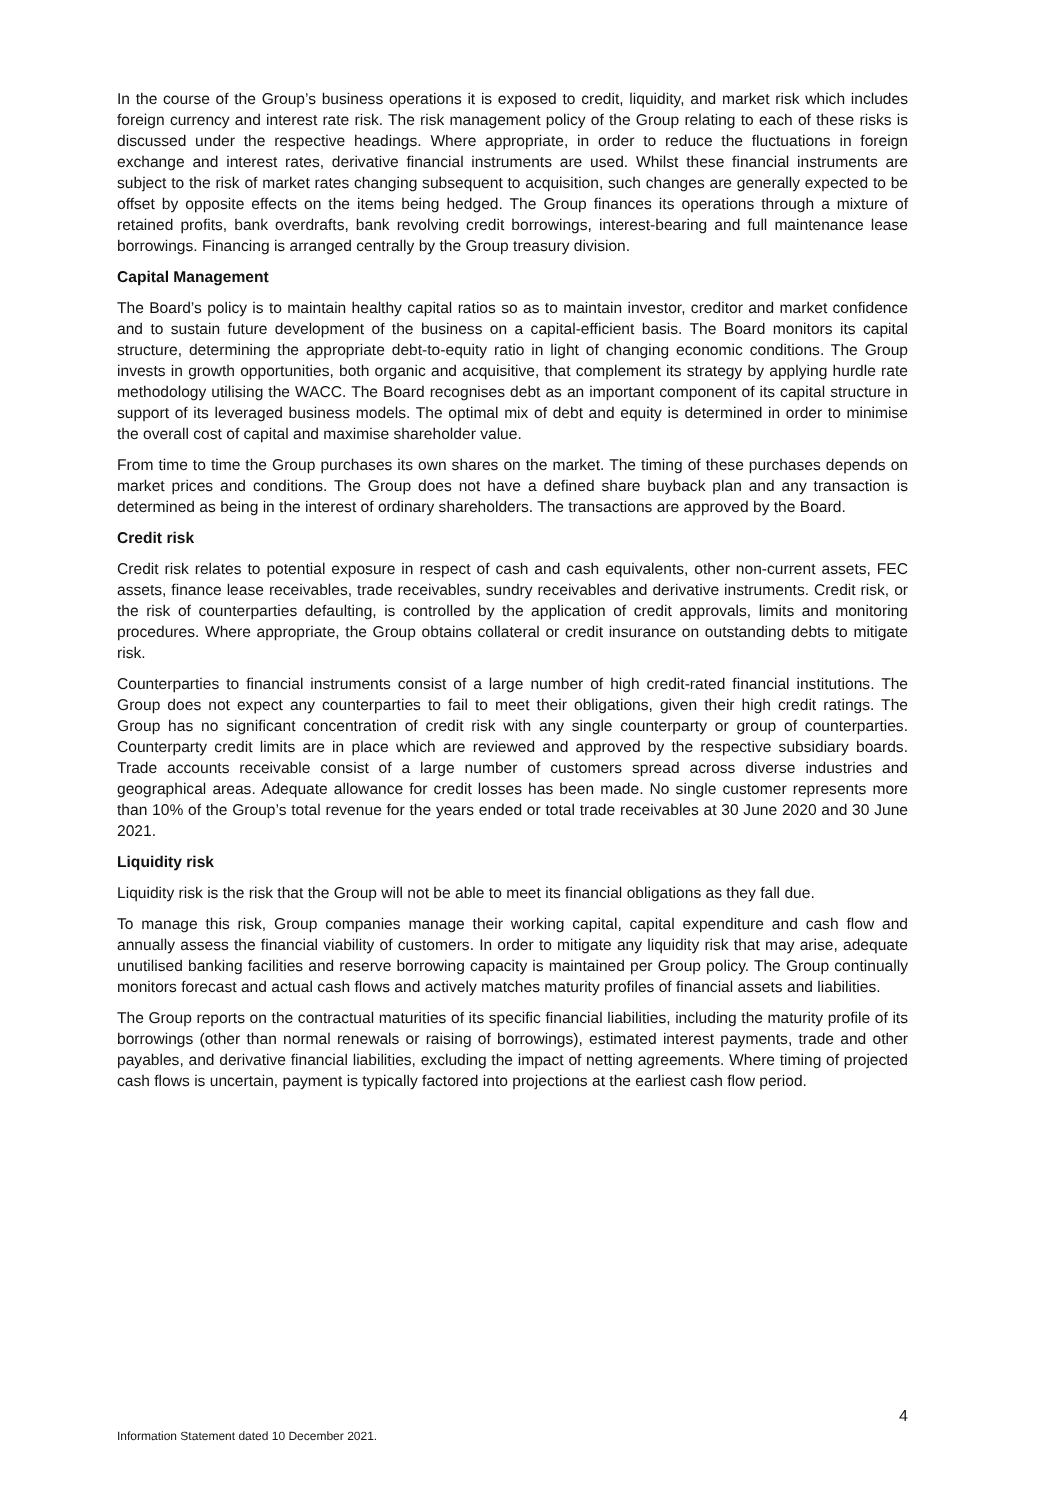In the course of the Group’s business operations it is exposed to credit, liquidity, and market risk which includes foreign currency and interest rate risk. The risk management policy of the Group relating to each of these risks is discussed under the respective headings. Where appropriate, in order to reduce the fluctuations in foreign exchange and interest rates, derivative financial instruments are used. Whilst these financial instruments are subject to the risk of market rates changing subsequent to acquisition, such changes are generally expected to be offset by opposite effects on the items being hedged. The Group finances its operations through a mixture of retained profits, bank overdrafts, bank revolving credit borrowings, interest-bearing and full maintenance lease borrowings. Financing is arranged centrally by the Group treasury division.
Capital Management
The Board’s policy is to maintain healthy capital ratios so as to maintain investor, creditor and market confidence and to sustain future development of the business on a capital-efficient basis. The Board monitors its capital structure, determining the appropriate debt-to-equity ratio in light of changing economic conditions. The Group invests in growth opportunities, both organic and acquisitive, that complement its strategy by applying hurdle rate methodology utilising the WACC. The Board recognises debt as an important component of its capital structure in support of its leveraged business models. The optimal mix of debt and equity is determined in order to minimise the overall cost of capital and maximise shareholder value.
From time to time the Group purchases its own shares on the market. The timing of these purchases depends on market prices and conditions. The Group does not have a defined share buyback plan and any transaction is determined as being in the interest of ordinary shareholders. The transactions are approved by the Board.
Credit risk
Credit risk relates to potential exposure in respect of cash and cash equivalents, other non-current assets, FEC assets, finance lease receivables, trade receivables, sundry receivables and derivative instruments. Credit risk, or the risk of counterparties defaulting, is controlled by the application of credit approvals, limits and monitoring procedures. Where appropriate, the Group obtains collateral or credit insurance on outstanding debts to mitigate risk.
Counterparties to financial instruments consist of a large number of high credit-rated financial institutions. The Group does not expect any counterparties to fail to meet their obligations, given their high credit ratings. The Group has no significant concentration of credit risk with any single counterparty or group of counterparties. Counterparty credit limits are in place which are reviewed and approved by the respective subsidiary boards. Trade accounts receivable consist of a large number of customers spread across diverse industries and geographical areas. Adequate allowance for credit losses has been made. No single customer represents more than 10% of the Group’s total revenue for the years ended or total trade receivables at 30 June 2020 and 30 June 2021.
Liquidity risk
Liquidity risk is the risk that the Group will not be able to meet its financial obligations as they fall due.
To manage this risk, Group companies manage their working capital, capital expenditure and cash flow and annually assess the financial viability of customers. In order to mitigate any liquidity risk that may arise, adequate unutilised banking facilities and reserve borrowing capacity is maintained per Group policy. The Group continually monitors forecast and actual cash flows and actively matches maturity profiles of financial assets and liabilities.
The Group reports on the contractual maturities of its specific financial liabilities, including the maturity profile of its borrowings (other than normal renewals or raising of borrowings), estimated interest payments, trade and other payables, and derivative financial liabilities, excluding the impact of netting agreements. Where timing of projected cash flows is uncertain, payment is typically factored into projections at the earliest cash flow period.
4
Information Statement dated 10 December 2021.